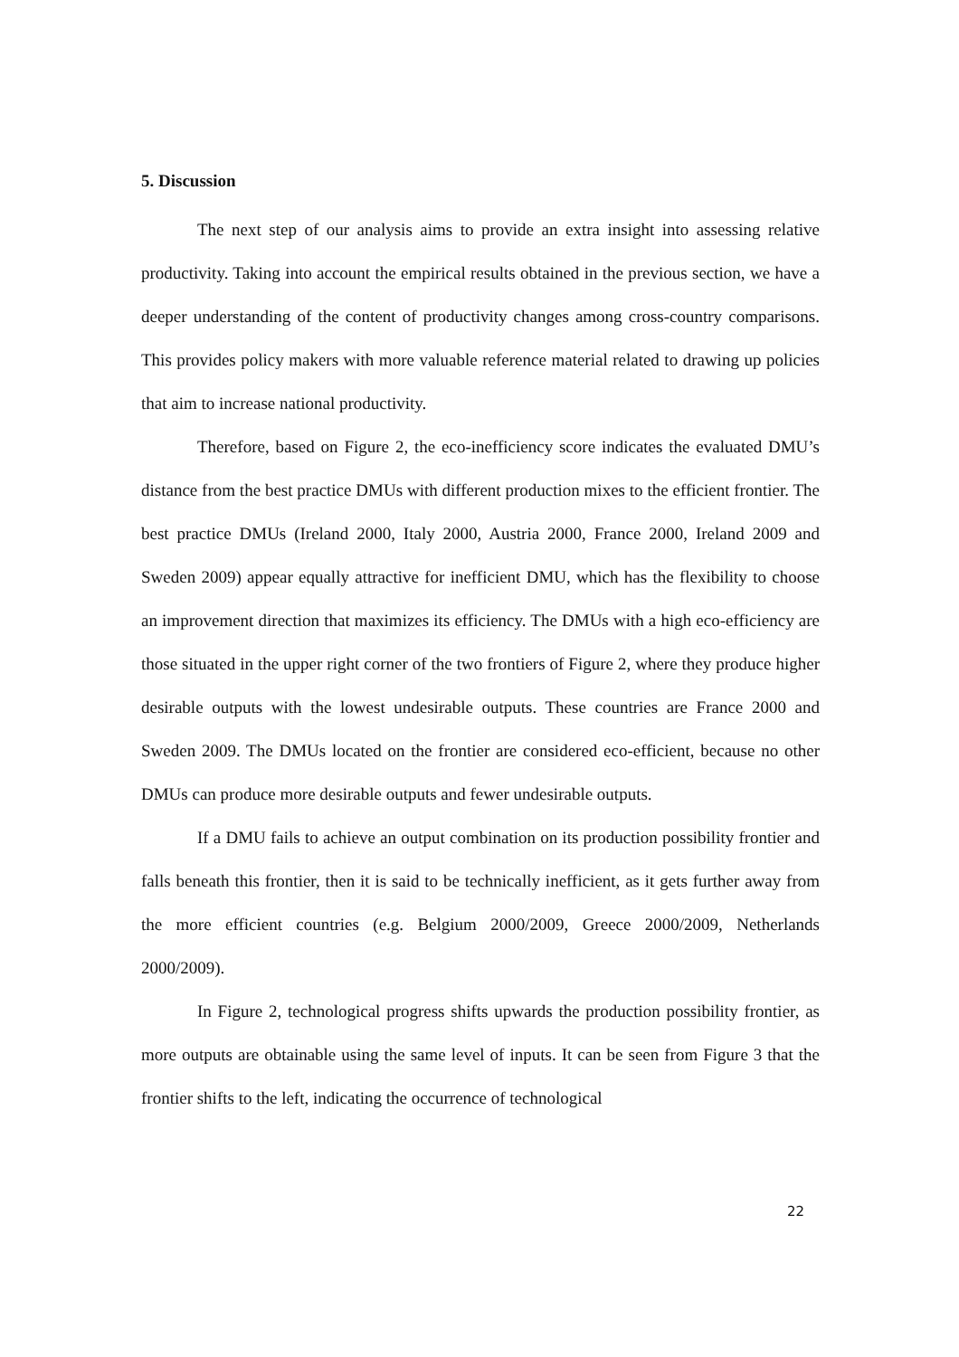5. Discussion
The next step of our analysis aims to provide an extra insight into assessing relative productivity. Taking into account the empirical results obtained in the previous section, we have a deeper understanding of the content of productivity changes among cross-country comparisons. This provides policy makers with more valuable reference material related to drawing up policies that aim to increase national productivity.
Therefore, based on Figure 2, the eco-inefficiency score indicates the evaluated DMU’s distance from the best practice DMUs with different production mixes to the efficient frontier. The best practice DMUs (Ireland 2000, Italy 2000, Austria 2000, France 2000, Ireland 2009 and Sweden 2009) appear equally attractive for inefficient DMU, which has the flexibility to choose an improvement direction that maximizes its efficiency. The DMUs with a high eco-efficiency are those situated in the upper right corner of the two frontiers of Figure 2, where they produce higher desirable outputs with the lowest undesirable outputs. These countries are France 2000 and Sweden 2009. The DMUs located on the frontier are considered eco-efficient, because no other DMUs can produce more desirable outputs and fewer undesirable outputs.
If a DMU fails to achieve an output combination on its production possibility frontier and falls beneath this frontier, then it is said to be technically inefficient, as it gets further away from the more efficient countries (e.g. Belgium 2000/2009, Greece 2000/2009, Netherlands 2000/2009).
In Figure 2, technological progress shifts upwards the production possibility frontier, as more outputs are obtainable using the same level of inputs. It can be seen from Figure 3 that the frontier shifts to the left, indicating the occurrence of technological
22